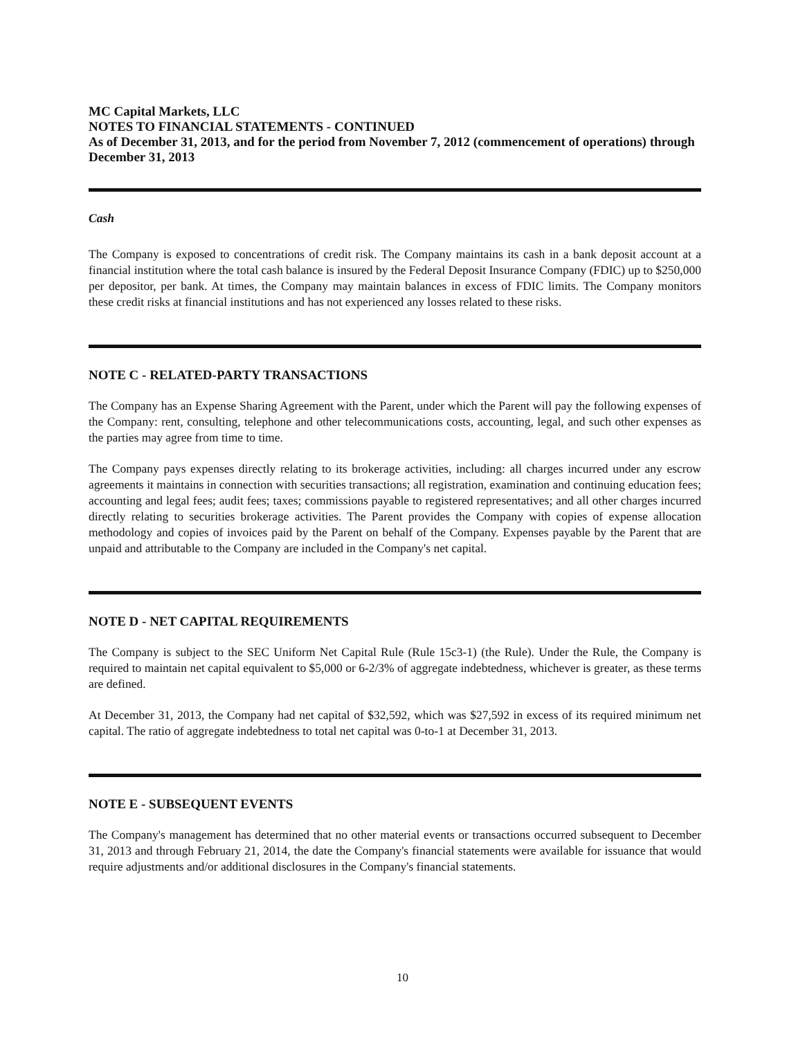MC Capital Markets, LLC
NOTES TO FINANCIAL STATEMENTS - CONTINUED
As of December 31, 2013, and for the period from November 7, 2012 (commencement of operations) through December 31, 2013
Cash
The Company is exposed to concentrations of credit risk. The Company maintains its cash in a bank deposit account at a financial institution where the total cash balance is insured by the Federal Deposit Insurance Company (FDIC) up to $250,000 per depositor, per bank. At times, the Company may maintain balances in excess of FDIC limits. The Company monitors these credit risks at financial institutions and has not experienced any losses related to these risks.
NOTE C - RELATED-PARTY TRANSACTIONS
The Company has an Expense Sharing Agreement with the Parent, under which the Parent will pay the following expenses of the Company: rent, consulting, telephone and other telecommunications costs, accounting, legal, and such other expenses as the parties may agree from time to time.
The Company pays expenses directly relating to its brokerage activities, including: all charges incurred under any escrow agreements it maintains in connection with securities transactions; all registration, examination and continuing education fees; accounting and legal fees; audit fees; taxes; commissions payable to registered representatives; and all other charges incurred directly relating to securities brokerage activities. The Parent provides the Company with copies of expense allocation methodology and copies of invoices paid by the Parent on behalf of the Company. Expenses payable by the Parent that are unpaid and attributable to the Company are included in the Company's net capital.
NOTE D - NET CAPITAL REQUIREMENTS
The Company is subject to the SEC Uniform Net Capital Rule (Rule 15c3-1) (the Rule). Under the Rule, the Company is required to maintain net capital equivalent to $5,000 or 6-2/3% of aggregate indebtedness, whichever is greater, as these terms are defined.
At December 31, 2013, the Company had net capital of $32,592, which was $27,592 in excess of its required minimum net capital. The ratio of aggregate indebtedness to total net capital was 0-to-1 at December 31, 2013.
NOTE E - SUBSEQUENT EVENTS
The Company's management has determined that no other material events or transactions occurred subsequent to December 31, 2013 and through February 21, 2014, the date the Company's financial statements were available for issuance that would require adjustments and/or additional disclosures in the Company's financial statements.
10